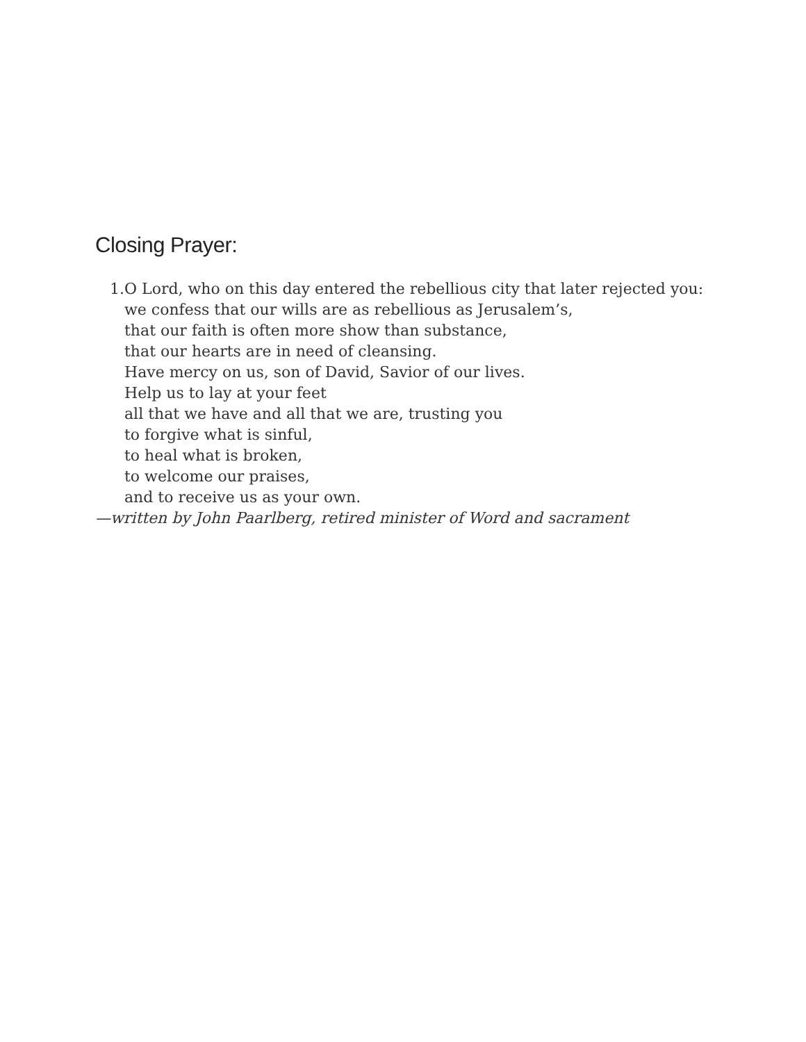Closing Prayer:
1. O Lord, who on this day entered the rebellious city that later rejected you:
we confess that our wills are as rebellious as Jerusalem’s,
that our faith is often more show than substance,
that our hearts are in need of cleansing.
Have mercy on us, son of David, Savior of our lives.
Help us to lay at your feet
all that we have and all that we are, trusting you
to forgive what is sinful,
to heal what is broken,
to welcome our praises,
and to receive us as your own.
—written by John Paarlberg, retired minister of Word and sacrament